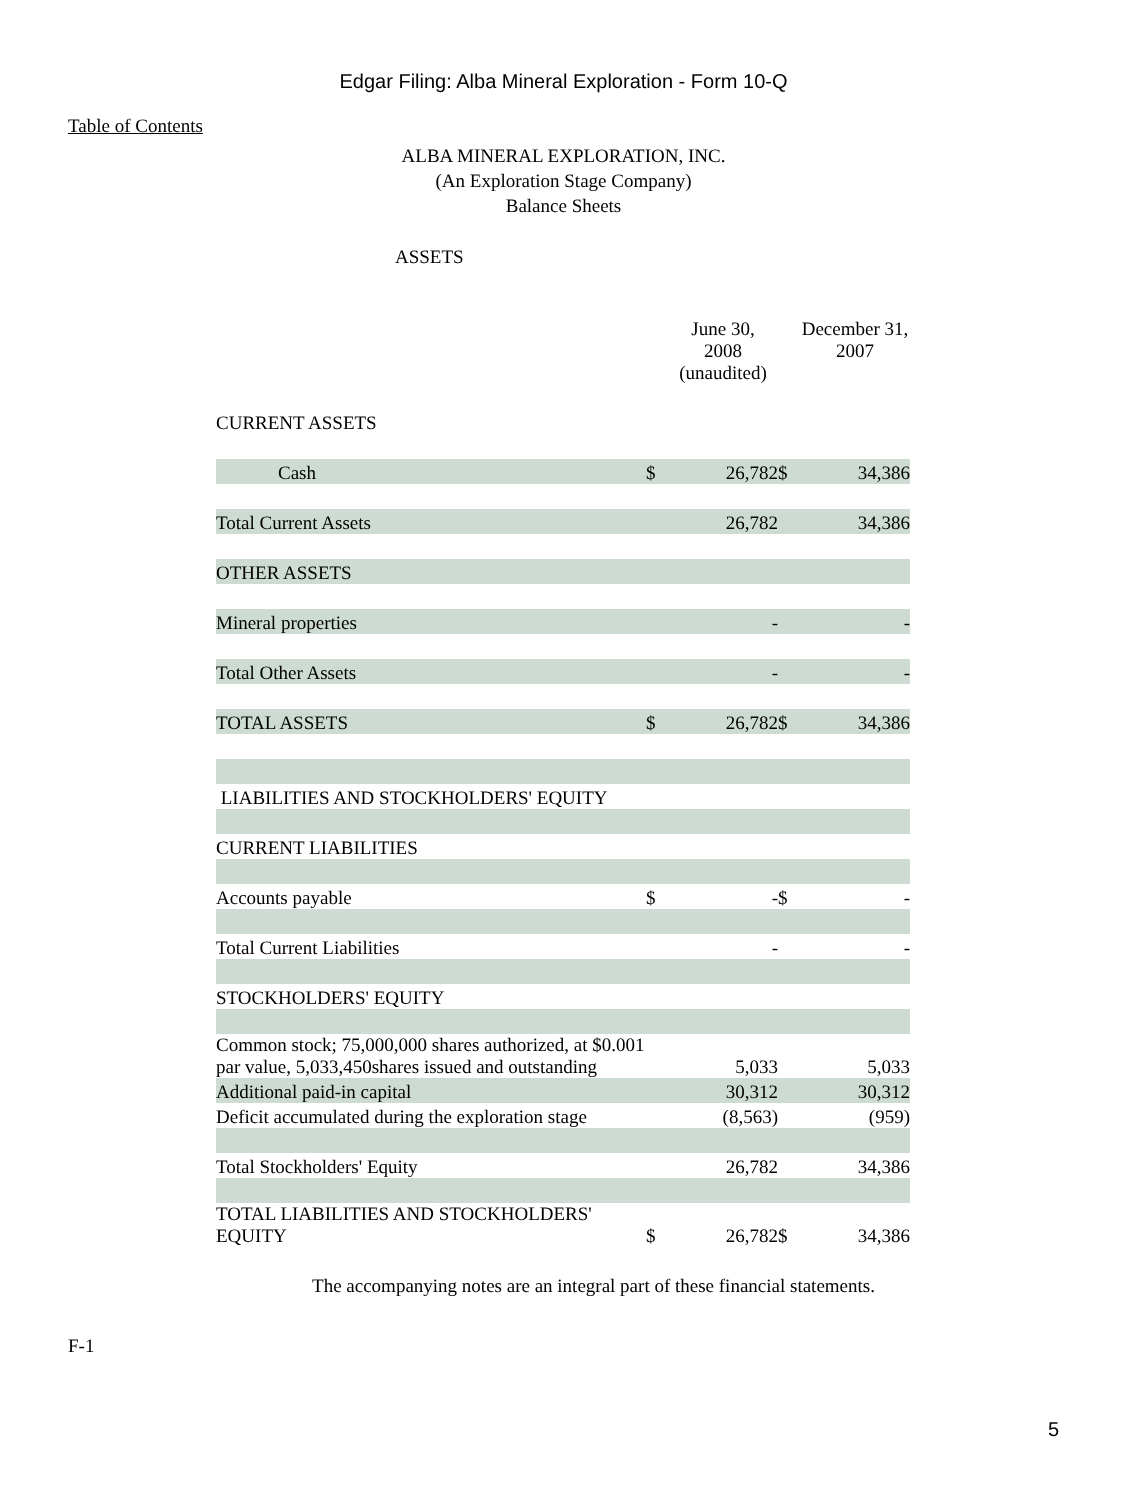Edgar Filing: Alba Mineral Exploration - Form 10-Q
Table of Contents
ALBA MINERAL EXPLORATION, INC.
(An Exploration Stage Company)
Balance Sheets
ASSETS
| | | June 30, 2008 (unaudited) | | December 31, 2007 |
| CURRENT ASSETS | | | | |
| Cash | $ | 26,782 | $ | 34,386 |
| Total Current Assets | | 26,782 | | 34,386 |
| OTHER ASSETS | | | | |
| Mineral properties | | - | | - |
| Total Other Assets | | - | | - |
| TOTAL ASSETS | $ | 26,782 | $ | 34,386 |
| LIABILITIES AND STOCKHOLDERS' EQUITY | | | | |
| CURRENT LIABILITIES | | | | |
| Accounts payable | $ | - | $ | - |
| Total Current Liabilities | | - | | - |
| STOCKHOLDERS' EQUITY | | | | |
| Common stock; 75,000,000 shares authorized, at $0.001 par value, 5,033,450shares issued and outstanding | | 5,033 | | 5,033 |
| Additional paid-in capital | | 30,312 | | 30,312 |
| Deficit accumulated during the exploration stage | | (8,563) | | (959) |
| Total Stockholders' Equity | | 26,782 | | 34,386 |
| TOTAL LIABILITIES AND STOCKHOLDERS' EQUITY | $ | 26,782 | $ | 34,386 |
The accompanying notes are an integral part of these financial statements.
F-1
5